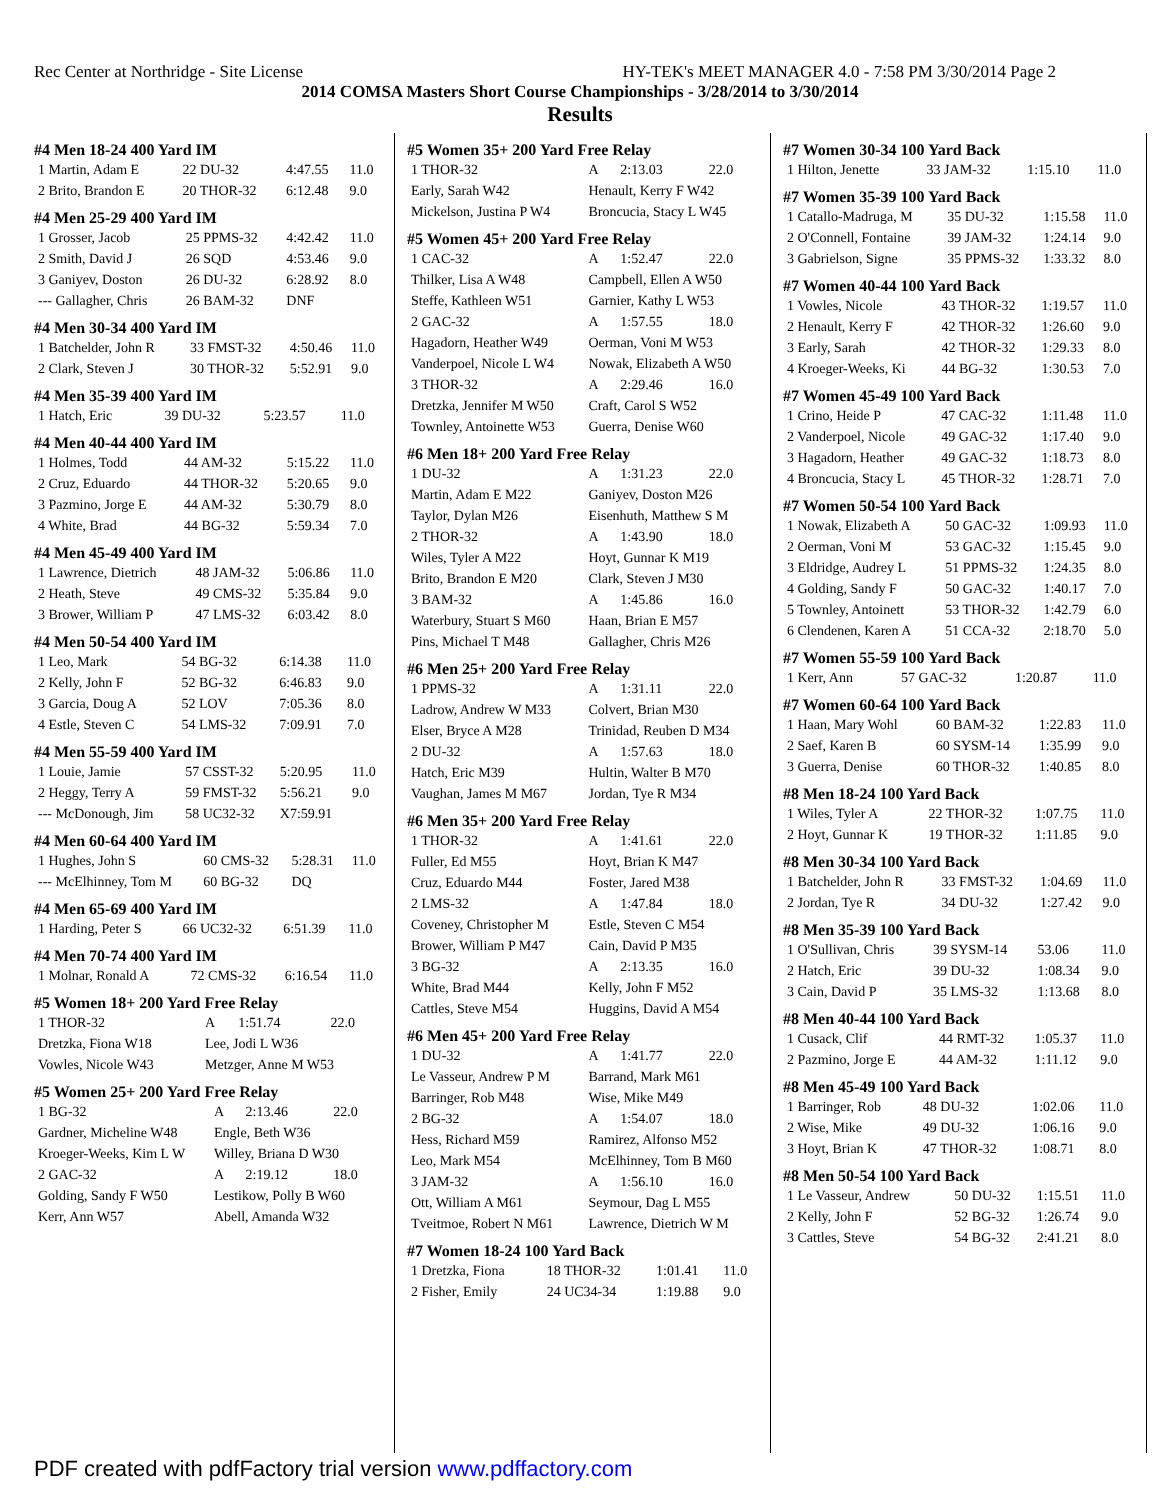Rec Center at Northridge - Site License HY-TEK's MEET MANAGER 4.0 - 7:58 PM 3/30/2014 Page 2
2014 COMSA Masters Short Course Championships - 3/28/2014 to 3/30/2014
Results
#4 Men 18-24 400 Yard IM
| 1 Martin, Adam E | 22 DU-32 | 4:47.55 | 11.0 |
| 2 Brito, Brandon E | 20 THOR-32 | 6:12.48 | 9.0 |
#4 Men 25-29 400 Yard IM
| 1 Grosser, Jacob | 25 PPMS-32 | 4:42.42 | 11.0 |
| 2 Smith, David J | 26 SQD | 4:53.46 | 9.0 |
| 3 Ganiyev, Doston | 26 DU-32 | 6:28.92 | 8.0 |
| --- Gallagher, Chris | 26 BAM-32 | DNF | |
#4 Men 30-34 400 Yard IM
| 1 Batchelder, John R | 33 FMST-32 | 4:50.46 | 11.0 |
| 2 Clark, Steven J | 30 THOR-32 | 5:52.91 | 9.0 |
#4 Men 35-39 400 Yard IM
| 1 Hatch, Eric | 39 DU-32 | 5:23.57 | 11.0 |
#4 Men 40-44 400 Yard IM
| 1 Holmes, Todd | 44 AM-32 | 5:15.22 | 11.0 |
| 2 Cruz, Eduardo | 44 THOR-32 | 5:20.65 | 9.0 |
| 3 Pazmino, Jorge E | 44 AM-32 | 5:30.79 | 8.0 |
| 4 White, Brad | 44 BG-32 | 5:59.34 | 7.0 |
#4 Men 45-49 400 Yard IM
| 1 Lawrence, Dietrich | 48 JAM-32 | 5:06.86 | 11.0 |
| 2 Heath, Steve | 49 CMS-32 | 5:35.84 | 9.0 |
| 3 Brower, William P | 47 LMS-32 | 6:03.42 | 8.0 |
#4 Men 50-54 400 Yard IM
| 1 Leo, Mark | 54 BG-32 | 6:14.38 | 11.0 |
| 2 Kelly, John F | 52 BG-32 | 6:46.83 | 9.0 |
| 3 Garcia, Doug A | 52 LOV | 7:05.36 | 8.0 |
| 4 Estle, Steven C | 54 LMS-32 | 7:09.91 | 7.0 |
#4 Men 55-59 400 Yard IM
| 1 Louie, Jamie | 57 CSST-32 | 5:20.95 | 11.0 |
| 2 Heggy, Terry A | 59 FMST-32 | 5:56.21 | 9.0 |
| --- McDonough, Jim | 58 UC32-32 | X7:59.91 | |
#4 Men 60-64 400 Yard IM
| 1 Hughes, John S | 60 CMS-32 | 5:28.31 | 11.0 |
| --- McElhinney, Tom M | 60 BG-32 | DQ | |
#4 Men 65-69 400 Yard IM
| 1 Harding, Peter S | 66 UC32-32 | 6:51.39 | 11.0 |
#4 Men 70-74 400 Yard IM
| 1 Molnar, Ronald A | 72 CMS-32 | 6:16.54 | 11.0 |
#5 Women 18+ 200 Yard Free Relay
| 1 THOR-32 | A | 1:51.74 | 22.0 |
| Dretzka, Fiona W18 | Lee, Jodi L W36 | | |
| Vowles, Nicole W43 | Metzger, Anne M W53 | | |
#5 Women 25+ 200 Yard Free Relay
| 1 BG-32 | A | 2:13.46 | 22.0 |
| Gardner, Micheline W48 | Engle, Beth W36 | | |
| Kroeger-Weeks, Kim L W | Willey, Briana D W30 | | |
| 2 GAC-32 | A | 2:19.12 | 18.0 |
| Golding, Sandy F W50 | Lestikow, Polly B W60 | | |
| Kerr, Ann W57 | Abell, Amanda W32 | | |
#5 Women 35+ 200 Yard Free Relay
| 1 THOR-32 | A | 2:13.03 | 22.0 |
| Early, Sarah W42 | Henault, Kerry F W42 | | |
| Mickelson, Justina P W4 | Broncucia, Stacy L W45 | | |
#5 Women 45+ 200 Yard Free Relay
| 1 CAC-32 | A | 1:52.47 | 22.0 |
| Thilker, Lisa A W48 | Campbell, Ellen A W50 | | |
| Steffe, Kathleen W51 | Garnier, Kathy L W53 | | |
| 2 GAC-32 | A | 1:57.55 | 18.0 |
| Hagadorn, Heather W49 | Oerman, Voni M W53 | | |
| Vanderpoel, Nicole L W4 | Nowak, Elizabeth A W50 | | |
| 3 THOR-32 | A | 2:29.46 | 16.0 |
| Dretzka, Jennifer M W50 | Craft, Carol S W52 | | |
| Townley, Antoinette W53 | Guerra, Denise W60 | | |
#6 Men 18+ 200 Yard Free Relay
| 1 DU-32 | A | 1:31.23 | 22.0 |
| Martin, Adam E M22 | Ganiyev, Doston M26 | | |
| Taylor, Dylan M26 | Eisenhuth, Matthew S M | | |
| 2 THOR-32 | A | 1:43.90 | 18.0 |
| Wiles, Tyler A M22 | Hoyt, Gunnar K M19 | | |
| Brito, Brandon E M20 | Clark, Steven J M30 | | |
| 3 BAM-32 | A | 1:45.86 | 16.0 |
| Waterbury, Stuart S M60 | Haan, Brian E M57 | | |
| Pins, Michael T M48 | Gallagher, Chris M26 | | |
#6 Men 25+ 200 Yard Free Relay
| 1 PPMS-32 | A | 1:31.11 | 22.0 |
| Ladrow, Andrew W M33 | Colvert, Brian M30 | | |
| Elser, Bryce A M28 | Trinidad, Reuben D M34 | | |
| 2 DU-32 | A | 1:57.63 | 18.0 |
| Hatch, Eric M39 | Hultin, Walter B M70 | | |
| Vaughan, James M M67 | Jordan, Tye R M34 | | |
#6 Men 35+ 200 Yard Free Relay
| 1 THOR-32 | A | 1:41.61 | 22.0 |
| Fuller, Ed M55 | Hoyt, Brian K M47 | | |
| Cruz, Eduardo M44 | Foster, Jared M38 | | |
| 2 LMS-32 | A | 1:47.84 | 18.0 |
| Coveney, Christopher M | Estle, Steven C M54 | | |
| Brower, William P M47 | Cain, David P M35 | | |
| 3 BG-32 | A | 2:13.35 | 16.0 |
| White, Brad M44 | Kelly, John F M52 | | |
| Cattles, Steve M54 | Huggins, David A M54 | | |
#6 Men 45+ 200 Yard Free Relay
| 1 DU-32 | A | 1:41.77 | 22.0 |
| Le Vasseur, Andrew P M | Barrand, Mark M61 | | |
| Barringer, Rob M48 | Wise, Mike M49 | | |
| 2 BG-32 | A | 1:54.07 | 18.0 |
| Hess, Richard M59 | Ramirez, Alfonso M52 | | |
| Leo, Mark M54 | McElhinney, Tom B M60 | | |
| 3 JAM-32 | A | 1:56.10 | 16.0 |
| Ott, William A M61 | Seymour, Dag L M55 | | |
| Tveitmoe, Robert N M61 | Lawrence, Dietrich W M | | |
#7 Women 18-24 100 Yard Back
| 1 Dretzka, Fiona | 18 THOR-32 | 1:01.41 | 11.0 |
| 2 Fisher, Emily | 24 UC34-34 | 1:19.88 | 9.0 |
#7 Women 30-34 100 Yard Back
| 1 Hilton, Jenette | 33 JAM-32 | 1:15.10 | 11.0 |
#7 Women 35-39 100 Yard Back
| 1 Catallo-Madruga, M | 35 DU-32 | 1:15.58 | 11.0 |
| 2 O'Connell, Fontaine | 39 JAM-32 | 1:24.14 | 9.0 |
| 3 Gabrielson, Signe | 35 PPMS-32 | 1:33.32 | 8.0 |
#7 Women 40-44 100 Yard Back
| 1 Vowles, Nicole | 43 THOR-32 | 1:19.57 | 11.0 |
| 2 Henault, Kerry F | 42 THOR-32 | 1:26.60 | 9.0 |
| 3 Early, Sarah | 42 THOR-32 | 1:29.33 | 8.0 |
| 4 Kroeger-Weeks, Ki | 44 BG-32 | 1:30.53 | 7.0 |
#7 Women 45-49 100 Yard Back
| 1 Crino, Heide P | 47 CAC-32 | 1:11.48 | 11.0 |
| 2 Vanderpoel, Nicole | 49 GAC-32 | 1:17.40 | 9.0 |
| 3 Hagadorn, Heather | 49 GAC-32 | 1:18.73 | 8.0 |
| 4 Broncucia, Stacy L | 45 THOR-32 | 1:28.71 | 7.0 |
#7 Women 50-54 100 Yard Back
| 1 Nowak, Elizabeth A | 50 GAC-32 | 1:09.93 | 11.0 |
| 2 Oerman, Voni M | 53 GAC-32 | 1:15.45 | 9.0 |
| 3 Eldridge, Audrey L | 51 PPMS-32 | 1:24.35 | 8.0 |
| 4 Golding, Sandy F | 50 GAC-32 | 1:40.17 | 7.0 |
| 5 Townley, Antoinett | 53 THOR-32 | 1:42.79 | 6.0 |
| 6 Clendenen, Karen A | 51 CCA-32 | 2:18.70 | 5.0 |
#7 Women 55-59 100 Yard Back
| 1 Kerr, Ann | 57 GAC-32 | 1:20.87 | 11.0 |
#7 Women 60-64 100 Yard Back
| 1 Haan, Mary Wohl | 60 BAM-32 | 1:22.83 | 11.0 |
| 2 Saef, Karen B | 60 SYSM-14 | 1:35.99 | 9.0 |
| 3 Guerra, Denise | 60 THOR-32 | 1:40.85 | 8.0 |
#8 Men 18-24 100 Yard Back
| 1 Wiles, Tyler A | 22 THOR-32 | 1:07.75 | 11.0 |
| 2 Hoyt, Gunnar K | 19 THOR-32 | 1:11.85 | 9.0 |
#8 Men 30-34 100 Yard Back
| 1 Batchelder, John R | 33 FMST-32 | 1:04.69 | 11.0 |
| 2 Jordan, Tye R | 34 DU-32 | 1:27.42 | 9.0 |
#8 Men 35-39 100 Yard Back
| 1 O'Sullivan, Chris | 39 SYSM-14 | 53.06 | 11.0 |
| 2 Hatch, Eric | 39 DU-32 | 1:08.34 | 9.0 |
| 3 Cain, David P | 35 LMS-32 | 1:13.68 | 8.0 |
#8 Men 40-44 100 Yard Back
| 1 Cusack, Clif | 44 RMT-32 | 1:05.37 | 11.0 |
| 2 Pazmino, Jorge E | 44 AM-32 | 1:11.12 | 9.0 |
#8 Men 45-49 100 Yard Back
| 1 Barringer, Rob | 48 DU-32 | 1:02.06 | 11.0 |
| 2 Wise, Mike | 49 DU-32 | 1:06.16 | 9.0 |
| 3 Hoyt, Brian K | 47 THOR-32 | 1:08.71 | 8.0 |
#8 Men 50-54 100 Yard Back
| 1 Le Vasseur, Andrew | 50 DU-32 | 1:15.51 | 11.0 |
| 2 Kelly, John F | 52 BG-32 | 1:26.74 | 9.0 |
| 3 Cattles, Steve | 54 BG-32 | 2:41.21 | 8.0 |
PDF created with pdfFactory trial version www.pdffactory.com